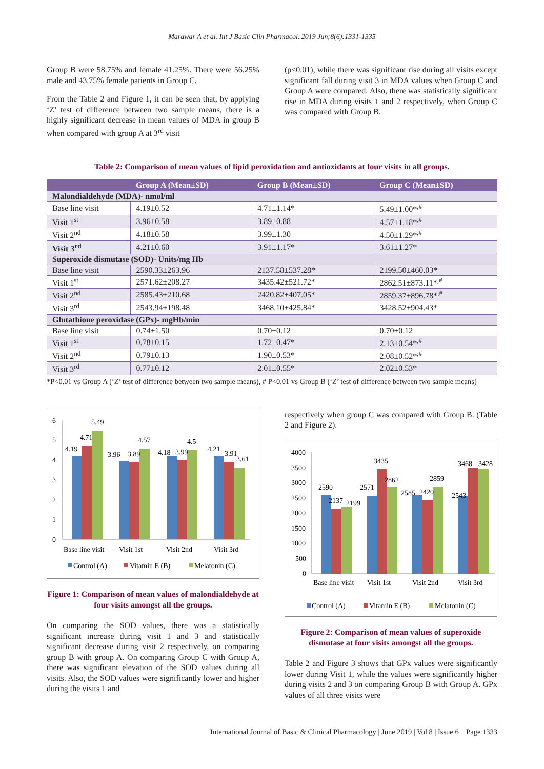Marawar A et al. Int J Basic Clin Pharmacol. 2019 Jun;8(6):1331-1335
Group B were 58.75% and female 41.25%. There were 56.25% male and 43.75% female patients in Group C.
From the Table 2 and Figure 1, it can be seen that, by applying ‘Z’ test of difference between two sample means, there is a highly significant decrease in mean values of MDA in group B when compared with group A at 3<sup>rd</sup> visit
(p<0.01), while there was significant rise during all visits except significant fall during visit 3 in MDA values when Group C and Group A were compared. Also, there was statistically significant rise in MDA during visits 1 and 2 respectively, when Group C was compared with Group B.
Table 2: Comparison of mean values of lipid peroxidation and antioxidants at four visits in all groups.
| | Group A (Mean±SD) | Group B (Mean±SD) | Group C (Mean±SD) |
| --- | --- | --- | --- |
| Malondialdehyde (MDA)- nmol/ml | | | |
| Base line visit | 4.19±0.52 | 4.71±1.14* | 5.49±1.00*<sup>,#</sup> |
| Visit 1<sup>st</sup> | 3.96±0.58 | 3.89±0.88 | 4.57±1.18*<sup>,#</sup> |
| Visit 2<sup>nd</sup> | 4.18±0.58 | 3.99±1.30 | 4.50±1.29*<sup>,#</sup> |
| Visit 3<sup>rd</sup> | 4.21±0.60 | 3.91±1.17* | 3.61±1.27* |
| Superoxide dismutase (SOD)- Units/mg Hb | | | |
| Base line visit | 2590.33±263.96 | 2137.58±537.28* | 2199.50±460.03* |
| Visit 1<sup>st</sup> | 2571.62±208.27 | 3435.42±521.72* | 2862.51±873.11*<sup>,#</sup> |
| Visit 2<sup>nd</sup> | 2585.43±210.68 | 2420.82±407.05* | 2859.37±896.78*<sup>,#</sup> |
| Visit 3<sup>rd</sup> | 2543.94±198.48 | 3468.10±425.84* | 3428.52±904.43* |
| Glutathione peroxidase (GPx)- mgHb/min | | | |
| Base line visit | 0.74±1.50 | 0.70±0.12 | 0.70±0.12 |
| Visit 1<sup>st</sup> | 0.78±0.15 | 1.72±0.47* | 2.13±0.54*<sup>,#</sup> |
| Visit 2<sup>nd</sup> | 0.79±0.13 | 1.90±0.53* | 2.08±0.52*<sup>,#</sup> |
| Visit 3<sup>rd</sup> | 0.77±0.12 | 2.01±0.55* | 2.02±0.53* |
*P<0.01 vs Group A (‘Z’ test of difference between two sample means), # P<0.01 vs Group B (‘Z’ test of difference between two sample means)
6
5
4
3
2
1
0
4.19
4.71
5.49
3.96
3.89
4.57
4.18
3.99
4.5
4.21
3.91
3.61
Base line visit
Visit 1st
Visit 2nd
Visit 3rd
Control (A)
Vitamin E (B)
Melatonin (C)
Figure 1: Comparison of mean values of malondialdehyde at four visits amongst all the groups.
On comparing the SOD values, there was a statistically significant increase during visit 1 and 3 and statistically significant decrease during visit 2 respectively, on comparing group B with group A. On comparing Group C with Group A, there was significant elevation of the SOD values during all visits. Also, the SOD values were significantly lower and higher during the visits 1 and
respectively when group C was compared with Group B. (Table 2 and Figure 2).
4000
3500
3000
2500
2000
1500
1000
500
0
2590
2137
2199
2571
3435
2862
2585
2420
2859
2543
3468
3428
Base line visit
Visit 1st
Visit 2nd
Visit 3rd
Control (A)
Vitamin E (B)
Melatonin (C)
Figure 2: Comparison of mean values of superoxide dismutase at four visits amongst all the groups.
Table 2 and Figure 3 shows that GPx values were significantly lower during Visit 1, while the values were significantly higher during visits 2 and 3 on comparing Group B with Group A. GPx values of all three visits were
International Journal of Basic & Clinical Pharmacology | June 2019 | Vol 8 | Issue 6 Page 1333